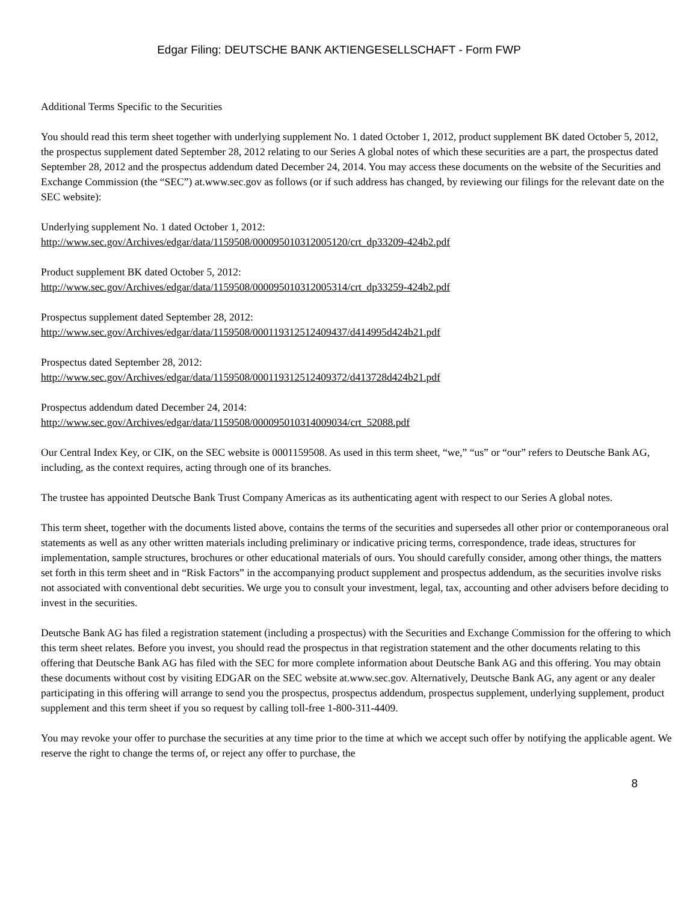Edgar Filing: DEUTSCHE BANK AKTIENGESELLSCHAFT - Form FWP
Additional Terms Specific to the Securities
You should read this term sheet together with underlying supplement No. 1 dated October 1, 2012, product supplement BK dated October 5, 2012, the prospectus supplement dated September 28, 2012 relating to our Series A global notes of which these securities are a part, the prospectus dated September 28, 2012 and the prospectus addendum dated December 24, 2014. You may access these documents on the website of the Securities and Exchange Commission (the “SEC”) at.www.sec.gov as follows (or if such address has changed, by reviewing our filings for the relevant date on the SEC website):
Underlying supplement No. 1 dated October 1, 2012:
http://www.sec.gov/Archives/edgar/data/1159508/000095010312005120/crt_dp33209-424b2.pdf
Product supplement BK dated October 5, 2012:
http://www.sec.gov/Archives/edgar/data/1159508/000095010312005314/crt_dp33259-424b2.pdf
Prospectus supplement dated September 28, 2012:
http://www.sec.gov/Archives/edgar/data/1159508/000119312512409437/d414995d424b21.pdf
Prospectus dated September 28, 2012:
http://www.sec.gov/Archives/edgar/data/1159508/000119312512409372/d413728d424b21.pdf
Prospectus addendum dated December 24, 2014:
http://www.sec.gov/Archives/edgar/data/1159508/000095010314009034/crt_52088.pdf
Our Central Index Key, or CIK, on the SEC website is 0001159508. As used in this term sheet, “we,” “us” or “our” refers to Deutsche Bank AG, including, as the context requires, acting through one of its branches.
The trustee has appointed Deutsche Bank Trust Company Americas as its authenticating agent with respect to our Series A global notes.
This term sheet, together with the documents listed above, contains the terms of the securities and supersedes all other prior or contemporaneous oral statements as well as any other written materials including preliminary or indicative pricing terms, correspondence, trade ideas, structures for implementation, sample structures, brochures or other educational materials of ours. You should carefully consider, among other things, the matters set forth in this term sheet and in “Risk Factors” in the accompanying product supplement and prospectus addendum, as the securities involve risks not associated with conventional debt securities. We urge you to consult your investment, legal, tax, accounting and other advisers before deciding to invest in the securities.
Deutsche Bank AG has filed a registration statement (including a prospectus) with the Securities and Exchange Commission for the offering to which this term sheet relates. Before you invest, you should read the prospectus in that registration statement and the other documents relating to this offering that Deutsche Bank AG has filed with the SEC for more complete information about Deutsche Bank AG and this offering. You may obtain these documents without cost by visiting EDGAR on the SEC website at.www.sec.gov. Alternatively, Deutsche Bank AG, any agent or any dealer participating in this offering will arrange to send you the prospectus, prospectus addendum, prospectus supplement, underlying supplement, product supplement and this term sheet if you so request by calling toll-free 1-800-311-4409.
You may revoke your offer to purchase the securities at any time prior to the time at which we accept such offer by notifying the applicable agent. We reserve the right to change the terms of, or reject any offer to purchase, the
8